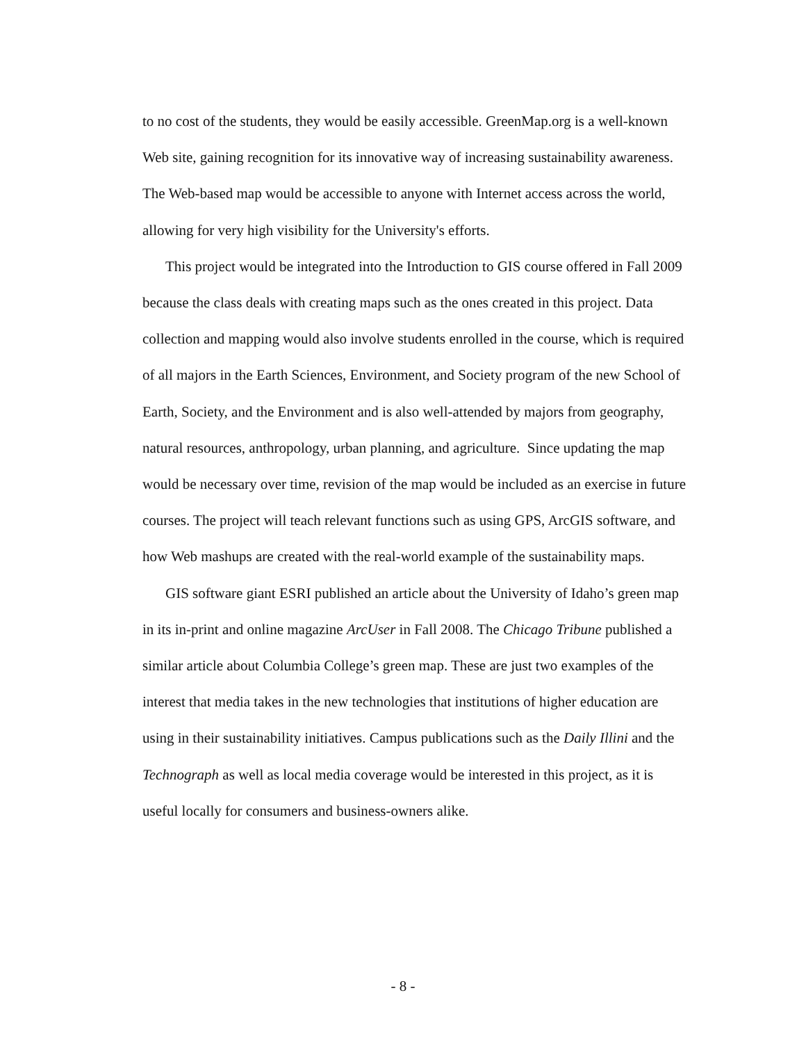to no cost of the students, they would be easily accessible. GreenMap.org is a well-known Web site, gaining recognition for its innovative way of increasing sustainability awareness. The Web-based map would be accessible to anyone with Internet access across the world, allowing for very high visibility for the University's efforts.
This project would be integrated into the Introduction to GIS course offered in Fall 2009 because the class deals with creating maps such as the ones created in this project. Data collection and mapping would also involve students enrolled in the course, which is required of all majors in the Earth Sciences, Environment, and Society program of the new School of Earth, Society, and the Environment and is also well-attended by majors from geography, natural resources, anthropology, urban planning, and agriculture. Since updating the map would be necessary over time, revision of the map would be included as an exercise in future courses. The project will teach relevant functions such as using GPS, ArcGIS software, and how Web mashups are created with the real-world example of the sustainability maps.
GIS software giant ESRI published an article about the University of Idaho’s green map in its in-print and online magazine ArcUser in Fall 2008. The Chicago Tribune published a similar article about Columbia College’s green map. These are just two examples of the interest that media takes in the new technologies that institutions of higher education are using in their sustainability initiatives. Campus publications such as the Daily Illini and the Technograph as well as local media coverage would be interested in this project, as it is useful locally for consumers and business-owners alike.
- 8 -